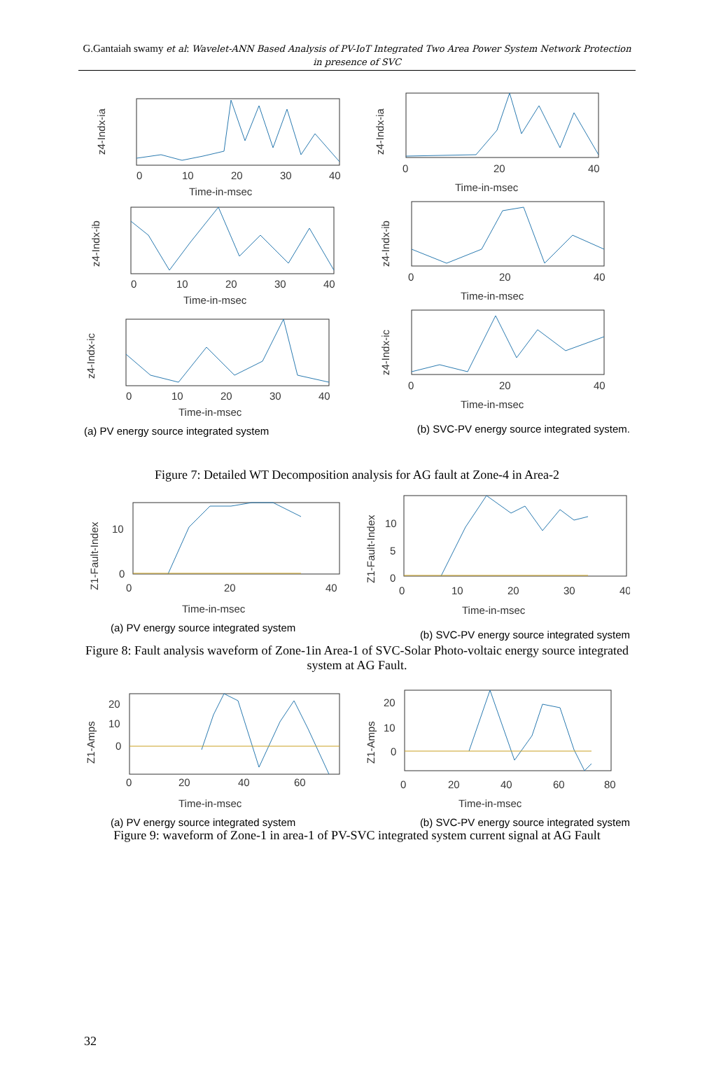G.Gantaiah swamy et al: Wavelet-ANN Based Analysis of PV-IoT Integrated Two Area Power System Network Protection in presence of SVC
z4-Indx-ia
0
10
20
30
40
Time-in-msec
z4-Indx-ib
0
10
20
30
40
Time-in-msec
z4-Indx-ic
0
10
20
30
40
Time-in-msec
z4-Indx-ia
0
20
40
Time-in-msec
z4-Indx-ib
0
20
40
Time-in-msec
z4-Indx-ic
0
20
40
Time-in-msec
(a) PV energy source integrated system
(b) SVC-PV energy source integrated system.
Figure 7: Detailed WT Decomposition analysis for AG fault at Zone-4 in Area-2
Z1-Fault-Index
10
0
0
20
40
Time-in-msec
Z1-Fault-Index
10
5
0
0
10
20
30
40
Time-in-msec
(a) PV energy source integrated system
(b) SVC-PV energy source integrated system
Figure 8: Fault analysis waveform of Zone-1in Area-1 of SVC-Solar Photo-voltaic energy source integrated system at AG Fault.
Z1-Amps
20
10
0
0
20
40
60
Time-in-msec
Z1-Amps
20
10
0
0
20
40
60
80
Time-in-msec
(a) PV energy source integrated system
(b) SVC-PV energy source integrated system
Figure 9: waveform of Zone-1 in area-1 of PV-SVC integrated system current signal at AG Fault
32